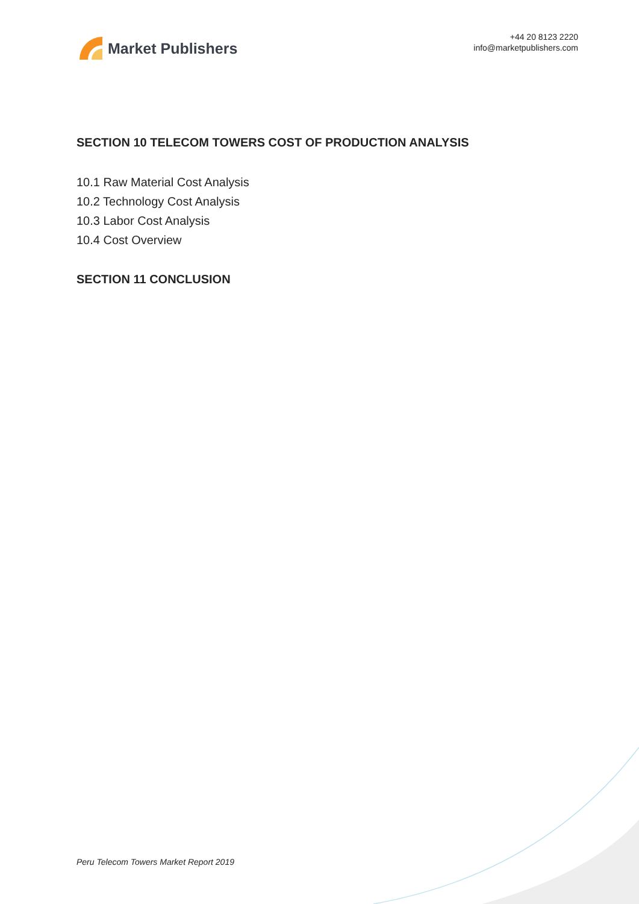Market Publishers
+44 20 8123 2220
info@marketpublishers.com
SECTION 10 TELECOM TOWERS COST OF PRODUCTION ANALYSIS
10.1 Raw Material Cost Analysis
10.2 Technology Cost Analysis
10.3 Labor Cost Analysis
10.4 Cost Overview
SECTION 11 CONCLUSION
Peru Telecom Towers Market Report 2019